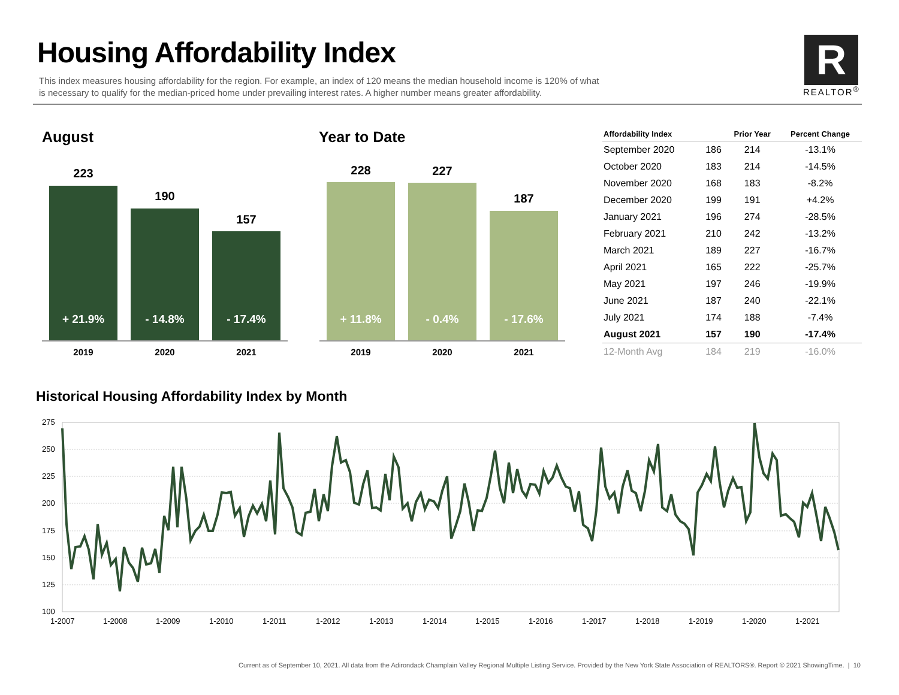Housing Affordability Index
This index measures housing affordability for the region. For example, an index of 120 means the median household income is 120% of what is necessary to qualify for the median-priced home under prevailing interest rates. A higher number means greater affordability.
R
REALTOR<sup>®</sup>
August
223
+ 21.9%
190
- 14.8%
157
- 17.4%
2019 2020 2021
Year to Date
228
+ 11.8%
227
- 0.4%
187
- 17.6%
2019 2020 2021
| Affordability Index | | Prior Year | Percent Change |
| --- | --- | --- | --- |
| September 2020 | 186 | 214 | -13.1% |
| October 2020 | 183 | 214 | -14.5% |
| November 2020 | 168 | 183 | -8.2% |
| December 2020 | 199 | 191 | +4.2% |
| January 2021 | 196 | 274 | -28.5% |
| February 2021 | 210 | 242 | -13.2% |
| March 2021 | 189 | 227 | -16.7% |
| April 2021 | 165 | 222 | -25.7% |
| May 2021 | 197 | 246 | -19.9% |
| June 2021 | 187 | 240 | -22.1% |
| July 2021 | 174 | 188 | -7.4% |
| August 2021 | 157 | 190 | -17.4% |
| 12-Month Avg | 184 | 219 | -16.0% |
Historical Housing Affordability Index by Month
275
250
225
200
175
150
125
100
1-2007
1-2008
1-2009
1-2010
1-2011
1-2012
1-2013
1-2014
1-2015
1-2016
1-2017
1-2018
1-2019
1-2020
1-2021
Current as of September 10, 2021. All data from the Adirondack Champlain Valley Regional Multiple Listing Service. Provided by the New York State Association of REALTORS®. Report © 2021 ShowingTime. | 10